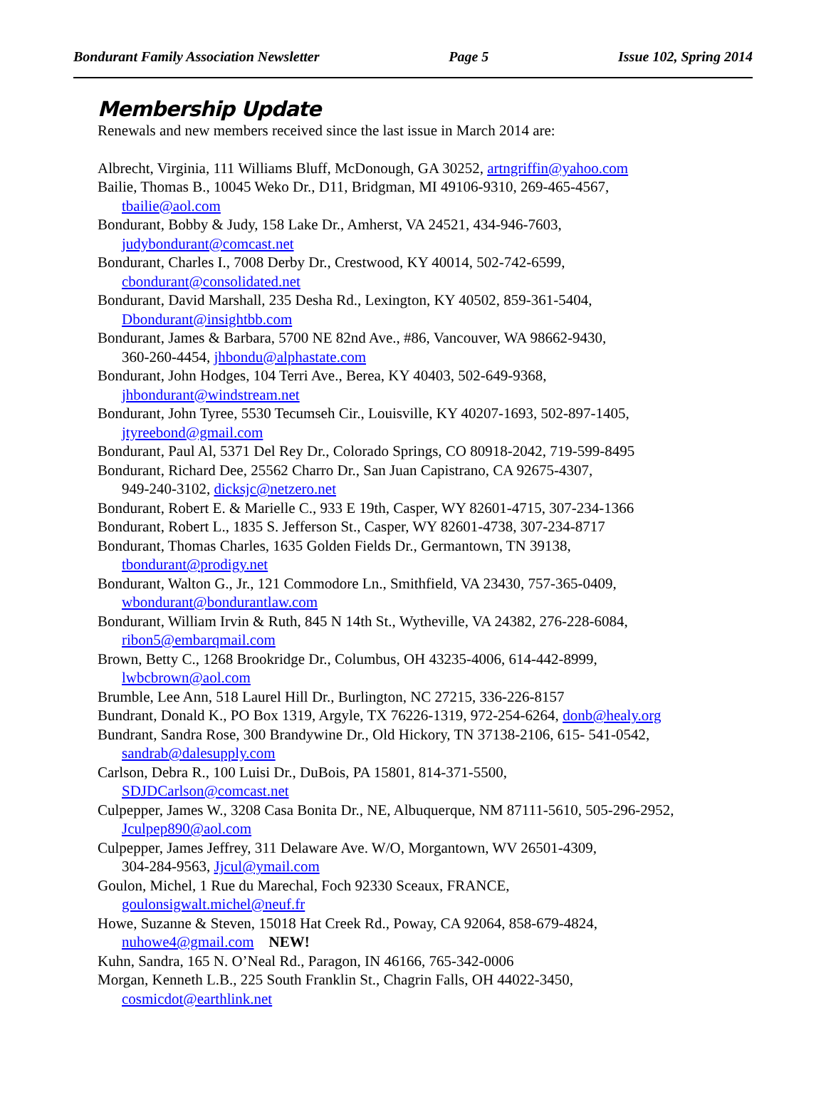Bondurant Family Association Newsletter Page 5 Issue 102, Spring 2014
Membership Update
Renewals and new members received since the last issue in March 2014 are:
Albrecht, Virginia, 111 Williams Bluff, McDonough, GA 30252, artngriffin@yahoo.com
Bailie, Thomas B., 10045 Weko Dr., D11, Bridgman, MI 49106-9310, 269-465-4567,
tbailie@aol.com
Bondurant, Bobby & Judy, 158 Lake Dr., Amherst, VA 24521, 434-946-7603,
judybondurant@comcast.net
Bondurant, Charles I., 7008 Derby Dr., Crestwood, KY 40014, 502-742-6599,
cbondurant@consolidated.net
Bondurant, David Marshall, 235 Desha Rd., Lexington, KY 40502, 859-361-5404,
Dbondurant@insightbb.com
Bondurant, James & Barbara, 5700 NE 82nd Ave., #86, Vancouver, WA 98662-9430,
360-260-4454, jhbondu@alphastate.com
Bondurant, John Hodges, 104 Terri Ave., Berea, KY 40403, 502-649-9368,
jhbondurant@windstream.net
Bondurant, John Tyree, 5530 Tecumseh Cir., Louisville, KY 40207-1693, 502-897-1405,
jtyreebond@gmail.com
Bondurant, Paul Al, 5371 Del Rey Dr., Colorado Springs, CO 80918-2042, 719-599-8495
Bondurant, Richard Dee, 25562 Charro Dr., San Juan Capistrano, CA 92675-4307,
949-240-3102, dicksjc@netzero.net
Bondurant, Robert E. & Marielle C., 933 E 19th, Casper, WY 82601-4715, 307-234-1366
Bondurant, Robert L., 1835 S. Jefferson St., Casper, WY 82601-4738, 307-234-8717
Bondurant, Thomas Charles, 1635 Golden Fields Dr., Germantown, TN 39138,
tbondurant@prodigy.net
Bondurant, Walton G., Jr., 121 Commodore Ln., Smithfield, VA 23430, 757-365-0409,
wbondurant@bondurantlaw.com
Bondurant, William Irvin & Ruth, 845 N 14th St., Wytheville, VA 24382, 276-228-6084,
ribon5@embarqmail.com
Brown, Betty C., 1268 Brookridge Dr., Columbus, OH 43235-4006, 614-442-8999,
lwbcbrown@aol.com
Brumble, Lee Ann, 518 Laurel Hill Dr., Burlington, NC 27215, 336-226-8157
Bundrant, Donald K., PO Box 1319, Argyle, TX 76226-1319, 972-254-6264, donb@healy.org
Bundrant, Sandra Rose, 300 Brandywine Dr., Old Hickory, TN 37138-2106, 615- 541-0542,
sandrab@dalesupply.com
Carlson, Debra R., 100 Luisi Dr., DuBois, PA 15801, 814-371-5500,
SDJDCarlson@comcast.net
Culpepper, James W., 3208 Casa Bonita Dr., NE, Albuquerque, NM 87111-5610, 505-296-2952,
Jculpep890@aol.com
Culpepper, James Jeffrey, 311 Delaware Ave. W/O, Morgantown, WV 26501-4309,
304-284-9563, Jjcul@ymail.com
Goulon, Michel, 1 Rue du Marechal, Foch 92330 Sceaux, FRANCE,
goulonsigwalt.michel@neuf.fr
Howe, Suzanne & Steven, 15018 Hat Creek Rd., Poway, CA 92064, 858-679-4824,
nuhowe4@gmail.com NEW!
Kuhn, Sandra, 165 N. O’Neal Rd., Paragon, IN 46166, 765-342-0006
Morgan, Kenneth L.B., 225 South Franklin St., Chagrin Falls, OH 44022-3450,
cosmicdot@earthlink.net